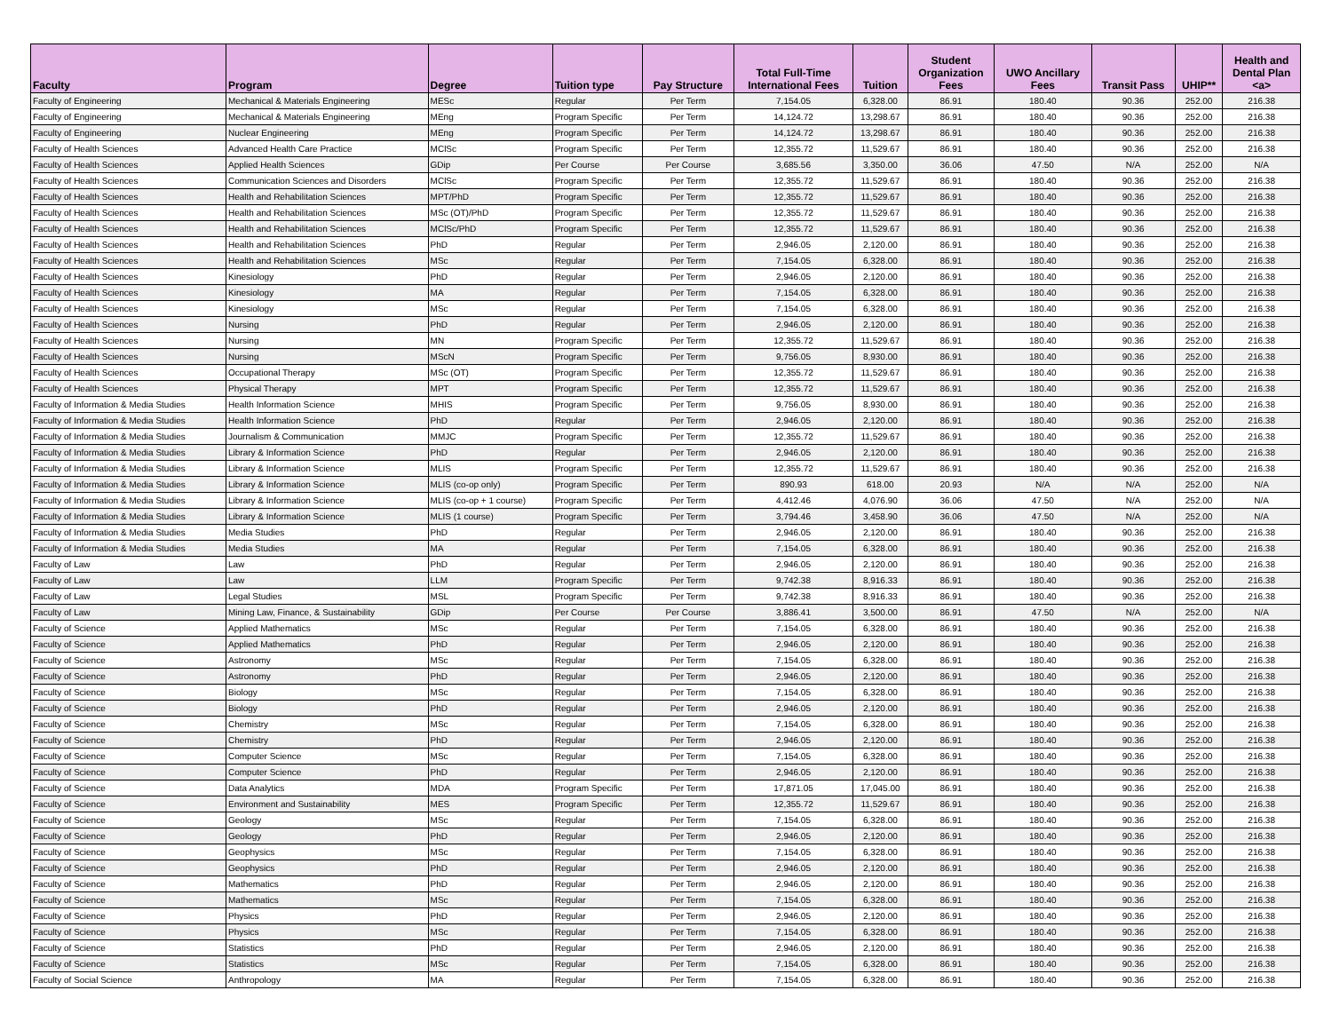| Faculty | Program | Degree | Tuition type | Pay Structure | Total Full-Time International Fees | Tuition | Student Organization Fees | UWO Ancillary Fees | Transit Pass | UHIP** | Health and Dental Plan <a> |
| --- | --- | --- | --- | --- | --- | --- | --- | --- | --- | --- | --- |
| Faculty of Engineering | Mechanical & Materials Engineering | MESc | Regular | Per Term | 7,154.05 | 6,328.00 | 86.91 | 180.40 | 90.36 | 252.00 | 216.38 |
| Faculty of Engineering | Mechanical & Materials Engineering | MEng | Program Specific | Per Term | 14,124.72 | 13,298.67 | 86.91 | 180.40 | 90.36 | 252.00 | 216.38 |
| Faculty of Engineering | Nuclear Engineering | MEng | Program Specific | Per Term | 14,124.72 | 13,298.67 | 86.91 | 180.40 | 90.36 | 252.00 | 216.38 |
| Faculty of Health Sciences | Advanced Health Care Practice | MClSc | Program Specific | Per Term | 12,355.72 | 11,529.67 | 86.91 | 180.40 | 90.36 | 252.00 | 216.38 |
| Faculty of Health Sciences | Applied Health Sciences | GDip | Per Course | Per Course | 3,685.56 | 3,350.00 | 36.06 | 47.50 | N/A | 252.00 | N/A |
| Faculty of Health Sciences | Communication Sciences and Disorders | MClSc | Program Specific | Per Term | 12,355.72 | 11,529.67 | 86.91 | 180.40 | 90.36 | 252.00 | 216.38 |
| Faculty of Health Sciences | Health and Rehabilitation Sciences | MPT/PhD | Program Specific | Per Term | 12,355.72 | 11,529.67 | 86.91 | 180.40 | 90.36 | 252.00 | 216.38 |
| Faculty of Health Sciences | Health and Rehabilitation Sciences | MSc (OT)/PhD | Program Specific | Per Term | 12,355.72 | 11,529.67 | 86.91 | 180.40 | 90.36 | 252.00 | 216.38 |
| Faculty of Health Sciences | Health and Rehabilitation Sciences | MClSc/PhD | Program Specific | Per Term | 12,355.72 | 11,529.67 | 86.91 | 180.40 | 90.36 | 252.00 | 216.38 |
| Faculty of Health Sciences | Health and Rehabilitation Sciences | PhD | Regular | Per Term | 2,946.05 | 2,120.00 | 86.91 | 180.40 | 90.36 | 252.00 | 216.38 |
| Faculty of Health Sciences | Health and Rehabilitation Sciences | MSc | Regular | Per Term | 7,154.05 | 6,328.00 | 86.91 | 180.40 | 90.36 | 252.00 | 216.38 |
| Faculty of Health Sciences | Kinesiology | PhD | Regular | Per Term | 2,946.05 | 2,120.00 | 86.91 | 180.40 | 90.36 | 252.00 | 216.38 |
| Faculty of Health Sciences | Kinesiology | MA | Regular | Per Term | 7,154.05 | 6,328.00 | 86.91 | 180.40 | 90.36 | 252.00 | 216.38 |
| Faculty of Health Sciences | Kinesiology | MSc | Regular | Per Term | 7,154.05 | 6,328.00 | 86.91 | 180.40 | 90.36 | 252.00 | 216.38 |
| Faculty of Health Sciences | Nursing | PhD | Regular | Per Term | 2,946.05 | 2,120.00 | 86.91 | 180.40 | 90.36 | 252.00 | 216.38 |
| Faculty of Health Sciences | Nursing | MN | Program Specific | Per Term | 12,355.72 | 11,529.67 | 86.91 | 180.40 | 90.36 | 252.00 | 216.38 |
| Faculty of Health Sciences | Nursing | MScN | Program Specific | Per Term | 9,756.05 | 8,930.00 | 86.91 | 180.40 | 90.36 | 252.00 | 216.38 |
| Faculty of Health Sciences | Occupational Therapy | MSc (OT) | Program Specific | Per Term | 12,355.72 | 11,529.67 | 86.91 | 180.40 | 90.36 | 252.00 | 216.38 |
| Faculty of Health Sciences | Physical Therapy | MPT | Program Specific | Per Term | 12,355.72 | 11,529.67 | 86.91 | 180.40 | 90.36 | 252.00 | 216.38 |
| Faculty of Information & Media Studies | Health Information Science | MHIS | Program Specific | Per Term | 9,756.05 | 8,930.00 | 86.91 | 180.40 | 90.36 | 252.00 | 216.38 |
| Faculty of Information & Media Studies | Health Information Science | PhD | Regular | Per Term | 2,946.05 | 2,120.00 | 86.91 | 180.40 | 90.36 | 252.00 | 216.38 |
| Faculty of Information & Media Studies | Journalism & Communication | MMJC | Program Specific | Per Term | 12,355.72 | 11,529.67 | 86.91 | 180.40 | 90.36 | 252.00 | 216.38 |
| Faculty of Information & Media Studies | Library & Information Science | PhD | Regular | Per Term | 2,946.05 | 2,120.00 | 86.91 | 180.40 | 90.36 | 252.00 | 216.38 |
| Faculty of Information & Media Studies | Library & Information Science | MLIS | Program Specific | Per Term | 12,355.72 | 11,529.67 | 86.91 | 180.40 | 90.36 | 252.00 | 216.38 |
| Faculty of Information & Media Studies | Library & Information Science | MLIS (co-op only) | Program Specific | Per Term | 890.93 | 618.00 | 20.93 | N/A | N/A | 252.00 | N/A |
| Faculty of Information & Media Studies | Library & Information Science | MLIS (co-op + 1 course) | Program Specific | Per Term | 4,412.46 | 4,076.90 | 36.06 | 47.50 | N/A | 252.00 | N/A |
| Faculty of Information & Media Studies | Library & Information Science | MLIS (1 course) | Program Specific | Per Term | 3,794.46 | 3,458.90 | 36.06 | 47.50 | N/A | 252.00 | N/A |
| Faculty of Information & Media Studies | Media Studies | PhD | Regular | Per Term | 2,946.05 | 2,120.00 | 86.91 | 180.40 | 90.36 | 252.00 | 216.38 |
| Faculty of Information & Media Studies | Media Studies | MA | Regular | Per Term | 7,154.05 | 6,328.00 | 86.91 | 180.40 | 90.36 | 252.00 | 216.38 |
| Faculty of Law | Law | PhD | Regular | Per Term | 2,946.05 | 2,120.00 | 86.91 | 180.40 | 90.36 | 252.00 | 216.38 |
| Faculty of Law | Law | LLM | Program Specific | Per Term | 9,742.38 | 8,916.33 | 86.91 | 180.40 | 90.36 | 252.00 | 216.38 |
| Faculty of Law | Legal Studies | MSL | Program Specific | Per Term | 9,742.38 | 8,916.33 | 86.91 | 180.40 | 90.36 | 252.00 | 216.38 |
| Faculty of Law | Mining Law, Finance, & Sustainability | GDip | Per Course | Per Course | 3,886.41 | 3,500.00 | 86.91 | 47.50 | N/A | 252.00 | N/A |
| Faculty of Science | Applied Mathematics | MSc | Regular | Per Term | 7,154.05 | 6,328.00 | 86.91 | 180.40 | 90.36 | 252.00 | 216.38 |
| Faculty of Science | Applied Mathematics | PhD | Regular | Per Term | 2,946.05 | 2,120.00 | 86.91 | 180.40 | 90.36 | 252.00 | 216.38 |
| Faculty of Science | Astronomy | MSc | Regular | Per Term | 7,154.05 | 6,328.00 | 86.91 | 180.40 | 90.36 | 252.00 | 216.38 |
| Faculty of Science | Astronomy | PhD | Regular | Per Term | 2,946.05 | 2,120.00 | 86.91 | 180.40 | 90.36 | 252.00 | 216.38 |
| Faculty of Science | Biology | MSc | Regular | Per Term | 7,154.05 | 6,328.00 | 86.91 | 180.40 | 90.36 | 252.00 | 216.38 |
| Faculty of Science | Biology | PhD | Regular | Per Term | 2,946.05 | 2,120.00 | 86.91 | 180.40 | 90.36 | 252.00 | 216.38 |
| Faculty of Science | Chemistry | MSc | Regular | Per Term | 7,154.05 | 6,328.00 | 86.91 | 180.40 | 90.36 | 252.00 | 216.38 |
| Faculty of Science | Chemistry | PhD | Regular | Per Term | 2,946.05 | 2,120.00 | 86.91 | 180.40 | 90.36 | 252.00 | 216.38 |
| Faculty of Science | Computer Science | MSc | Regular | Per Term | 7,154.05 | 6,328.00 | 86.91 | 180.40 | 90.36 | 252.00 | 216.38 |
| Faculty of Science | Computer Science | PhD | Regular | Per Term | 2,946.05 | 2,120.00 | 86.91 | 180.40 | 90.36 | 252.00 | 216.38 |
| Faculty of Science | Data Analytics | MDA | Program Specific | Per Term | 17,871.05 | 17,045.00 | 86.91 | 180.40 | 90.36 | 252.00 | 216.38 |
| Faculty of Science | Environment and Sustainability | MES | Program Specific | Per Term | 12,355.72 | 11,529.67 | 86.91 | 180.40 | 90.36 | 252.00 | 216.38 |
| Faculty of Science | Geology | MSc | Regular | Per Term | 7,154.05 | 6,328.00 | 86.91 | 180.40 | 90.36 | 252.00 | 216.38 |
| Faculty of Science | Geology | PhD | Regular | Per Term | 2,946.05 | 2,120.00 | 86.91 | 180.40 | 90.36 | 252.00 | 216.38 |
| Faculty of Science | Geophysics | MSc | Regular | Per Term | 7,154.05 | 6,328.00 | 86.91 | 180.40 | 90.36 | 252.00 | 216.38 |
| Faculty of Science | Geophysics | PhD | Regular | Per Term | 2,946.05 | 2,120.00 | 86.91 | 180.40 | 90.36 | 252.00 | 216.38 |
| Faculty of Science | Mathematics | PhD | Regular | Per Term | 2,946.05 | 2,120.00 | 86.91 | 180.40 | 90.36 | 252.00 | 216.38 |
| Faculty of Science | Mathematics | MSc | Regular | Per Term | 7,154.05 | 6,328.00 | 86.91 | 180.40 | 90.36 | 252.00 | 216.38 |
| Faculty of Science | Physics | PhD | Regular | Per Term | 2,946.05 | 2,120.00 | 86.91 | 180.40 | 90.36 | 252.00 | 216.38 |
| Faculty of Science | Physics | MSc | Regular | Per Term | 7,154.05 | 6,328.00 | 86.91 | 180.40 | 90.36 | 252.00 | 216.38 |
| Faculty of Science | Statistics | PhD | Regular | Per Term | 2,946.05 | 2,120.00 | 86.91 | 180.40 | 90.36 | 252.00 | 216.38 |
| Faculty of Science | Statistics | MSc | Regular | Per Term | 7,154.05 | 6,328.00 | 86.91 | 180.40 | 90.36 | 252.00 | 216.38 |
| Faculty of Social Science | Anthropology | MA | Regular | Per Term | 7,154.05 | 6,328.00 | 86.91 | 180.40 | 90.36 | 252.00 | 216.38 |